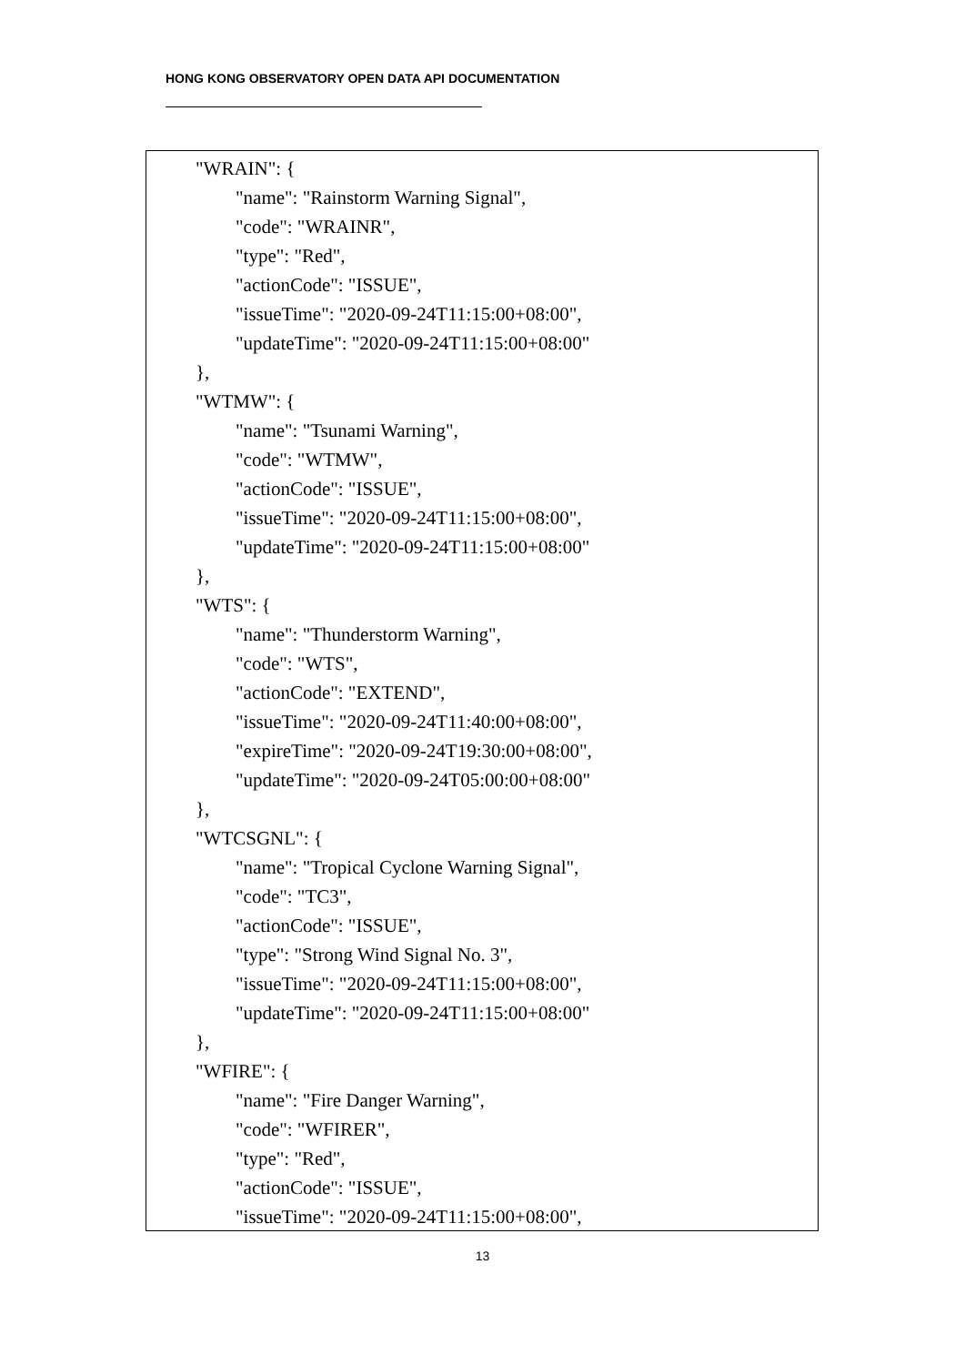HONG KONG OBSERVATORY OPEN DATA API DOCUMENTATION
"WRAIN": {
"name": "Rainstorm Warning Signal",
"code": "WRAINR",
"type": "Red",
"actionCode": "ISSUE",
"issueTime": "2020-09-24T11:15:00+08:00",
"updateTime": "2020-09-24T11:15:00+08:00"
},
"WTMW": {
"name": "Tsunami Warning",
"code": "WTMW",
"actionCode": "ISSUE",
"issueTime": "2020-09-24T11:15:00+08:00",
"updateTime": "2020-09-24T11:15:00+08:00"
},
"WTS": {
"name": "Thunderstorm Warning",
"code": "WTS",
"actionCode": "EXTEND",
"issueTime": "2020-09-24T11:40:00+08:00",
"expireTime": "2020-09-24T19:30:00+08:00",
"updateTime": "2020-09-24T05:00:00+08:00"
},
"WTCSGNL": {
"name": "Tropical Cyclone Warning Signal",
"code": "TC3",
"actionCode": "ISSUE",
"type": "Strong Wind Signal No. 3",
"issueTime": "2020-09-24T11:15:00+08:00",
"updateTime": "2020-09-24T11:15:00+08:00"
},
"WFIRE": {
"name": "Fire Danger Warning",
"code": "WFIRER",
"type": "Red",
"actionCode": "ISSUE",
"issueTime": "2020-09-24T11:15:00+08:00",
13